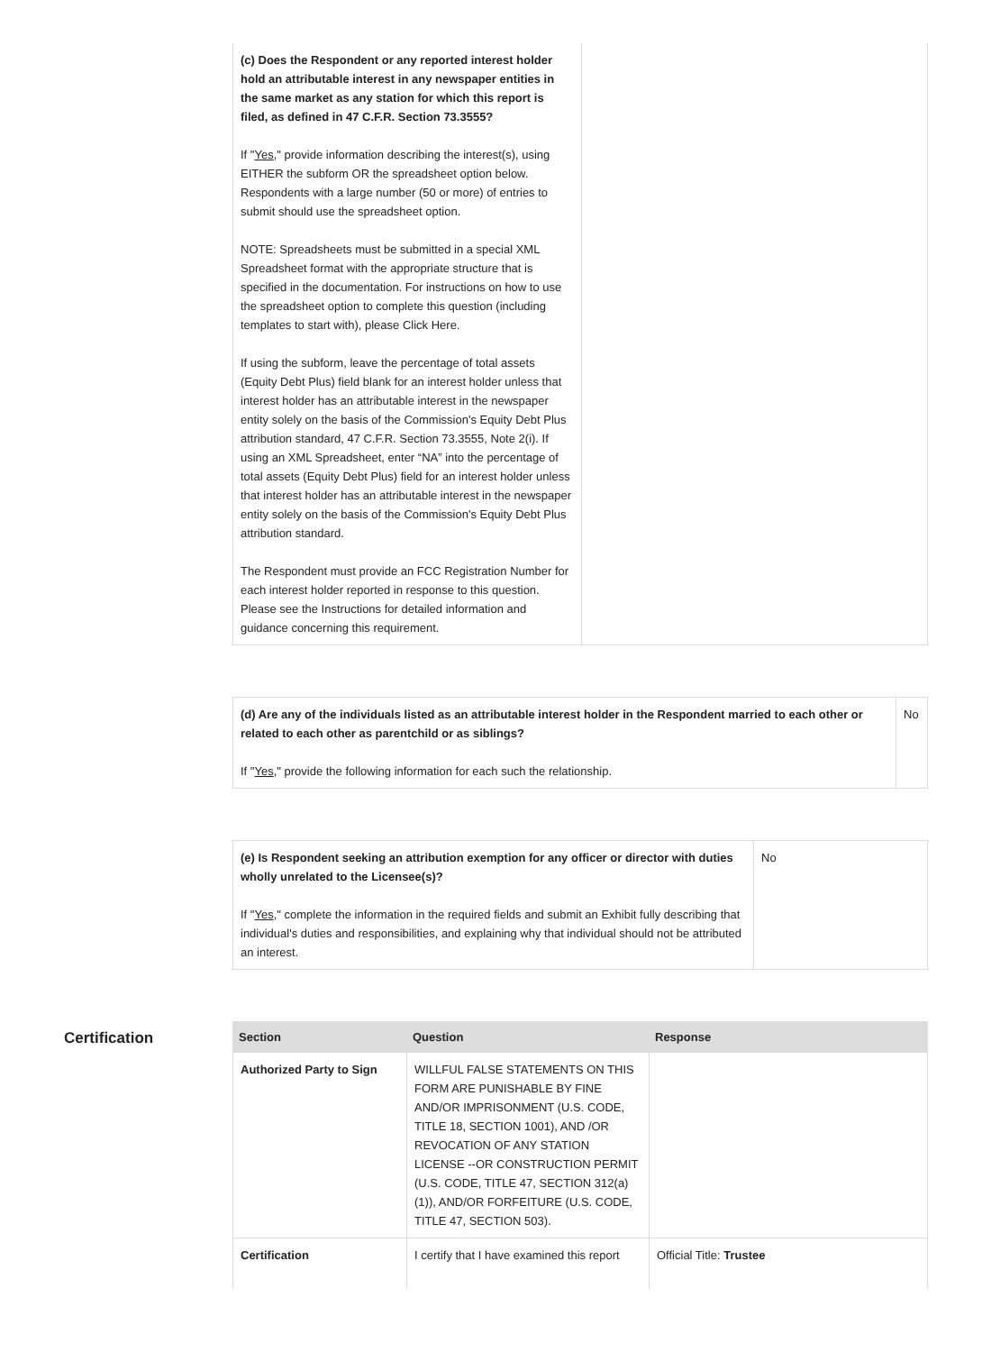| (c) Does the Respondent or any reported interest holder hold an attributable interest in any newspaper entities in the same market as any station for which this report is filed, as defined in 47 C.F.R. Section 73.3555? If " Yes ," provide information describing the interest(s), using EITHER the subform OR the spreadsheet option below. Respondents with a large number (50 or more) of entries to submit should use the spreadsheet option. NOTE: Spreadsheets must be submitted in a special XML Spreadsheet format with the appropriate structure that is specified in the documentation. For instructions on how to use the spreadsheet option to complete this question (including templates to start with), please Click Here. If using the subform, leave the percentage of total assets (Equity Debt Plus) field blank for an interest holder unless that interest holder has an attributable interest in the newspaper entity solely on the basis of the Commission's Equity Debt Plus attribution standard, 47 C.F.R. Section 73.3555, Note 2(i). If using an XML Spreadsheet, enter “NA” into the percentage of total assets (Equity Debt Plus) field for an interest holder unless that interest holder has an attributable interest in the newspaper entity solely on the basis of the Commission's Equity Debt Plus attribution standard. The Respondent must provide an FCC Registration Number for each interest holder reported in response to this question. Please see the Instructions for detailed information and guidance concerning this requirement. | |
| (d) Are any of the individuals listed as an attributable interest holder in the Respondent married to each other or related to each other as parentchild or as siblings? If " Yes ," provide the following information for each such the relationship. | No |
| (e) Is Respondent seeking an attribution exemption for any officer or director with duties wholly unrelated to the Licensee(s)? If " Yes ," complete the information in the required fields and submit an Exhibit fully describing that individual's duties and responsibilities, and explaining why that individual should not be attributed an interest. | No |
Certification
| Section | Question | Response |
| --- | --- | --- |
| Authorized Party to Sign | WILLFUL FALSE STATEMENTS ON THIS FORM ARE PUNISHABLE BY FINE AND/OR IMPRISONMENT (U.S. CODE, TITLE 18, SECTION 1001), AND /OR REVOCATION OF ANY STATION LICENSE --OR CONSTRUCTION PERMIT (U.S. CODE, TITLE 47, SECTION 312(a)(1)), AND/OR FORFEITURE (U.S. CODE, TITLE 47, SECTION 503). | |
| Certification | I certify that I have examined this report | Official Title: Trustee |